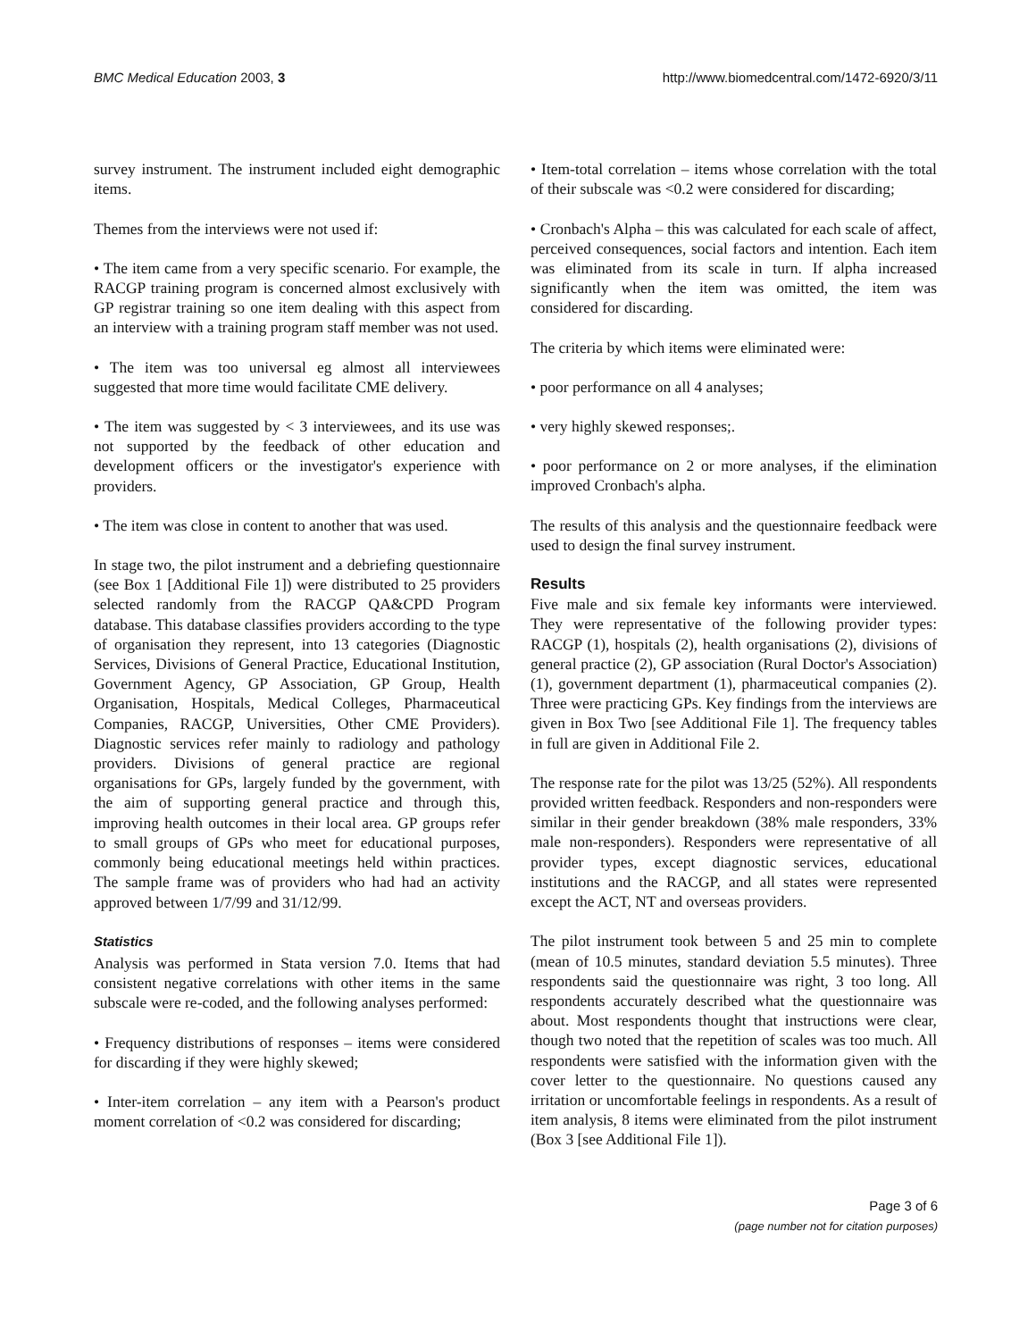BMC Medical Education 2003, 3 http://www.biomedcentral.com/1472-6920/3/11
survey instrument. The instrument included eight demographic items.
Themes from the interviews were not used if:
• The item came from a very specific scenario. For example, the RACGP training program is concerned almost exclusively with GP registrar training so one item dealing with this aspect from an interview with a training program staff member was not used.
• The item was too universal eg almost all interviewees suggested that more time would facilitate CME delivery.
• The item was suggested by < 3 interviewees, and its use was not supported by the feedback of other education and development officers or the investigator's experience with providers.
• The item was close in content to another that was used.
In stage two, the pilot instrument and a debriefing questionnaire (see Box 1 [Additional File 1]) were distributed to 25 providers selected randomly from the RACGP QA&CPD Program database. This database classifies providers according to the type of organisation they represent, into 13 categories (Diagnostic Services, Divisions of General Practice, Educational Institution, Government Agency, GP Association, GP Group, Health Organisation, Hospitals, Medical Colleges, Pharmaceutical Companies, RACGP, Universities, Other CME Providers). Diagnostic services refer mainly to radiology and pathology providers. Divisions of general practice are regional organisations for GPs, largely funded by the government, with the aim of supporting general practice and through this, improving health outcomes in their local area. GP groups refer to small groups of GPs who meet for educational purposes, commonly being educational meetings held within practices. The sample frame was of providers who had had an activity approved between 1/7/99 and 31/12/99.
Statistics
Analysis was performed in Stata version 7.0. Items that had consistent negative correlations with other items in the same subscale were re-coded, and the following analyses performed:
• Frequency distributions of responses – items were considered for discarding if they were highly skewed;
• Inter-item correlation – any item with a Pearson's product moment correlation of <0.2 was considered for discarding;
• Item-total correlation – items whose correlation with the total of their subscale was <0.2 were considered for discarding;
• Cronbach's Alpha – this was calculated for each scale of affect, perceived consequences, social factors and intention. Each item was eliminated from its scale in turn. If alpha increased significantly when the item was omitted, the item was considered for discarding.
The criteria by which items were eliminated were:
• poor performance on all 4 analyses;
• very highly skewed responses;.
• poor performance on 2 or more analyses, if the elimination improved Cronbach's alpha.
The results of this analysis and the questionnaire feedback were used to design the final survey instrument.
Results
Five male and six female key informants were interviewed. They were representative of the following provider types: RACGP (1), hospitals (2), health organisations (2), divisions of general practice (2), GP association (Rural Doctor's Association) (1), government department (1), pharmaceutical companies (2). Three were practicing GPs. Key findings from the interviews are given in Box Two [see Additional File 1]. The frequency tables in full are given in Additional File 2.
The response rate for the pilot was 13/25 (52%). All respondents provided written feedback. Responders and non-responders were similar in their gender breakdown (38% male responders, 33% male non-responders). Responders were representative of all provider types, except diagnostic services, educational institutions and the RACGP, and all states were represented except the ACT, NT and overseas providers.
The pilot instrument took between 5 and 25 min to complete (mean of 10.5 minutes, standard deviation 5.5 minutes). Three respondents said the questionnaire was right, 3 too long. All respondents accurately described what the questionnaire was about. Most respondents thought that instructions were clear, though two noted that the repetition of scales was too much. All respondents were satisfied with the information given with the cover letter to the questionnaire. No questions caused any irritation or uncomfortable feelings in respondents. As a result of item analysis, 8 items were eliminated from the pilot instrument (Box 3 [see Additional File 1]).
Page 3 of 6
(page number not for citation purposes)